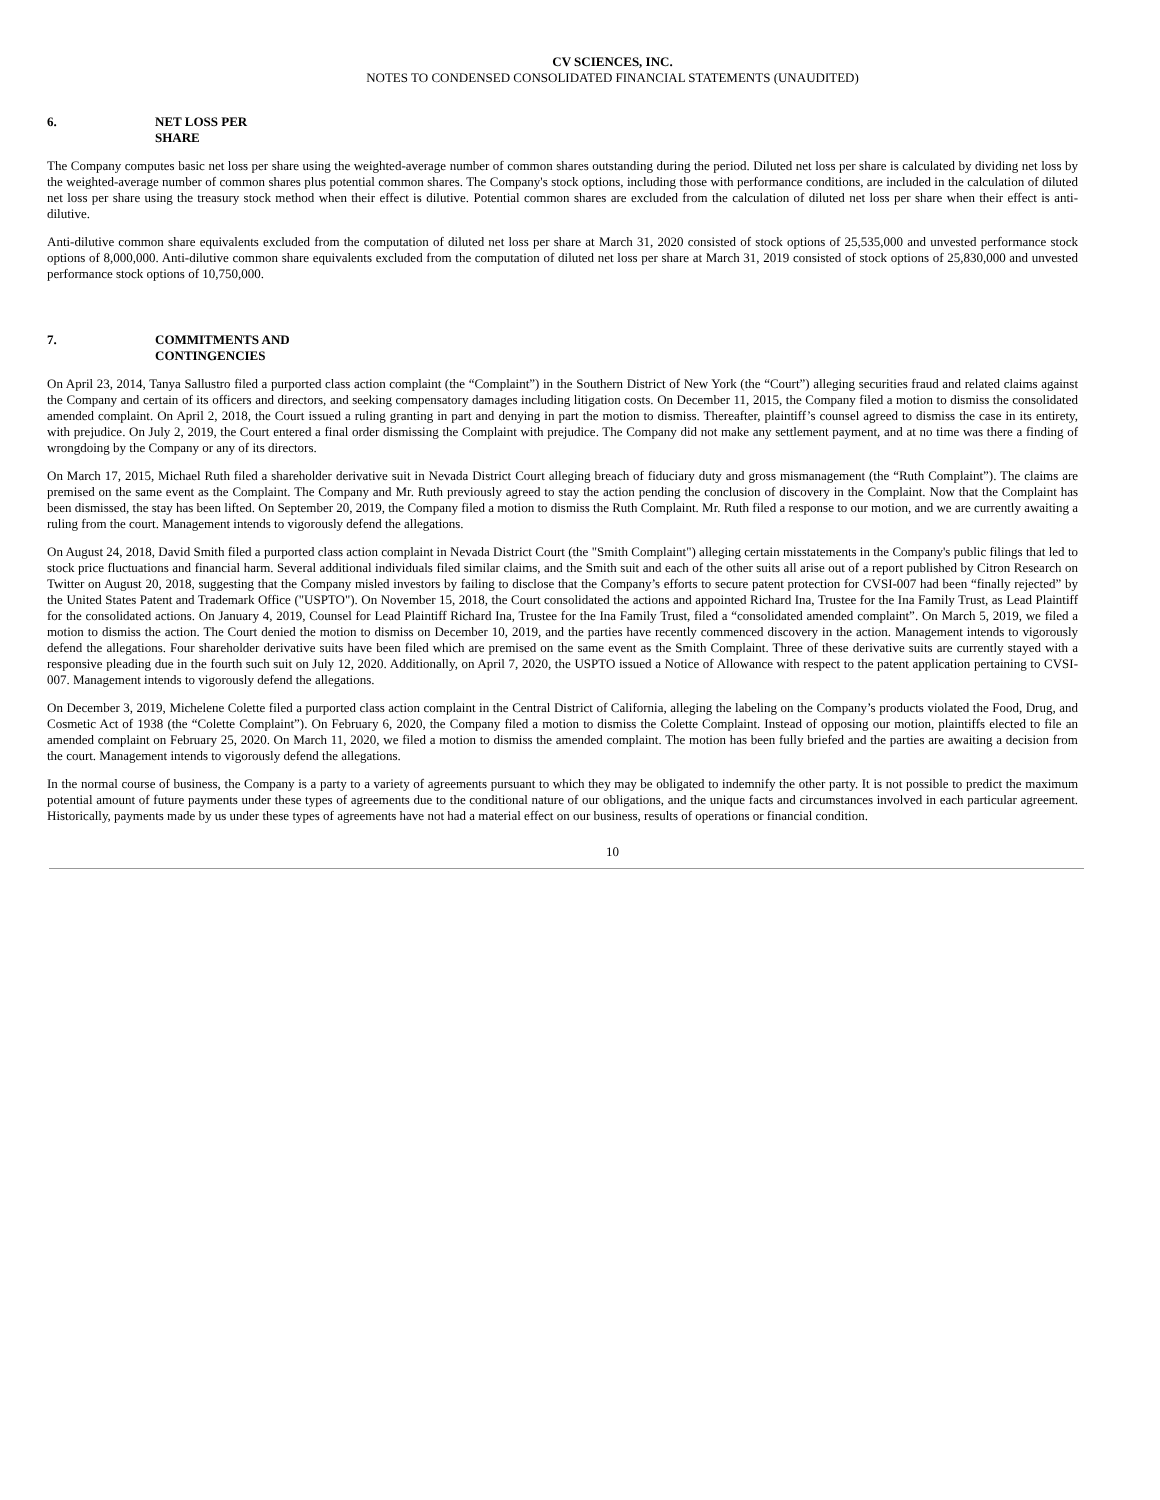CV SCIENCES, INC.
NOTES TO CONDENSED CONSOLIDATED FINANCIAL STATEMENTS (UNAUDITED)
6. NET LOSS PER
SHARE
The Company computes basic net loss per share using the weighted-average number of common shares outstanding during the period. Diluted net loss per share is calculated by dividing net loss by the weighted-average number of common shares plus potential common shares. The Company's stock options, including those with performance conditions, are included in the calculation of diluted net loss per share using the treasury stock method when their effect is dilutive. Potential common shares are excluded from the calculation of diluted net loss per share when their effect is anti-dilutive.
Anti-dilutive common share equivalents excluded from the computation of diluted net loss per share at March 31, 2020 consisted of stock options of 25,535,000 and unvested performance stock options of 8,000,000. Anti-dilutive common share equivalents excluded from the computation of diluted net loss per share at March 31, 2019 consisted of stock options of 25,830,000 and unvested performance stock options of 10,750,000.
7. COMMITMENTS AND
CONTINGENCIES
On April 23, 2014, Tanya Sallustro filed a purported class action complaint (the “Complaint”) in the Southern District of New York (the “Court”) alleging securities fraud and related claims against the Company and certain of its officers and directors, and seeking compensatory damages including litigation costs. On December 11, 2015, the Company filed a motion to dismiss the consolidated amended complaint. On April 2, 2018, the Court issued a ruling granting in part and denying in part the motion to dismiss. Thereafter, plaintiff’s counsel agreed to dismiss the case in its entirety, with prejudice. On July 2, 2019, the Court entered a final order dismissing the Complaint with prejudice. The Company did not make any settlement payment, and at no time was there a finding of wrongdoing by the Company or any of its directors.
On March 17, 2015, Michael Ruth filed a shareholder derivative suit in Nevada District Court alleging breach of fiduciary duty and gross mismanagement (the “Ruth Complaint”). The claims are premised on the same event as the Complaint. The Company and Mr. Ruth previously agreed to stay the action pending the conclusion of discovery in the Complaint. Now that the Complaint has been dismissed, the stay has been lifted. On September 20, 2019, the Company filed a motion to dismiss the Ruth Complaint. Mr. Ruth filed a response to our motion, and we are currently awaiting a ruling from the court. Management intends to vigorously defend the allegations.
On August 24, 2018, David Smith filed a purported class action complaint in Nevada District Court (the "Smith Complaint") alleging certain misstatements in the Company's public filings that led to stock price fluctuations and financial harm. Several additional individuals filed similar claims, and the Smith suit and each of the other suits all arise out of a report published by Citron Research on Twitter on August 20, 2018, suggesting that the Company misled investors by failing to disclose that the Company’s efforts to secure patent protection for CVSI-007 had been “finally rejected” by the United States Patent and Trademark Office ("USPTO"). On November 15, 2018, the Court consolidated the actions and appointed Richard Ina, Trustee for the Ina Family Trust, as Lead Plaintiff for the consolidated actions. On January 4, 2019, Counsel for Lead Plaintiff Richard Ina, Trustee for the Ina Family Trust, filed a “consolidated amended complaint”. On March 5, 2019, we filed a motion to dismiss the action. The Court denied the motion to dismiss on December 10, 2019, and the parties have recently commenced discovery in the action. Management intends to vigorously defend the allegations. Four shareholder derivative suits have been filed which are premised on the same event as the Smith Complaint. Three of these derivative suits are currently stayed with a responsive pleading due in the fourth such suit on July 12, 2020. Additionally, on April 7, 2020, the USPTO issued a Notice of Allowance with respect to the patent application pertaining to CVSI-007. Management intends to vigorously defend the allegations.
On December 3, 2019, Michelene Colette filed a purported class action complaint in the Central District of California, alleging the labeling on the Company’s products violated the Food, Drug, and Cosmetic Act of 1938 (the “Colette Complaint”). On February 6, 2020, the Company filed a motion to dismiss the Colette Complaint. Instead of opposing our motion, plaintiffs elected to file an amended complaint on February 25, 2020. On March 11, 2020, we filed a motion to dismiss the amended complaint. The motion has been fully briefed and the parties are awaiting a decision from the court. Management intends to vigorously defend the allegations.
In the normal course of business, the Company is a party to a variety of agreements pursuant to which they may be obligated to indemnify the other party. It is not possible to predict the maximum potential amount of future payments under these types of agreements due to the conditional nature of our obligations, and the unique facts and circumstances involved in each particular agreement. Historically, payments made by us under these types of agreements have not had a material effect on our business, results of operations or financial condition.
10